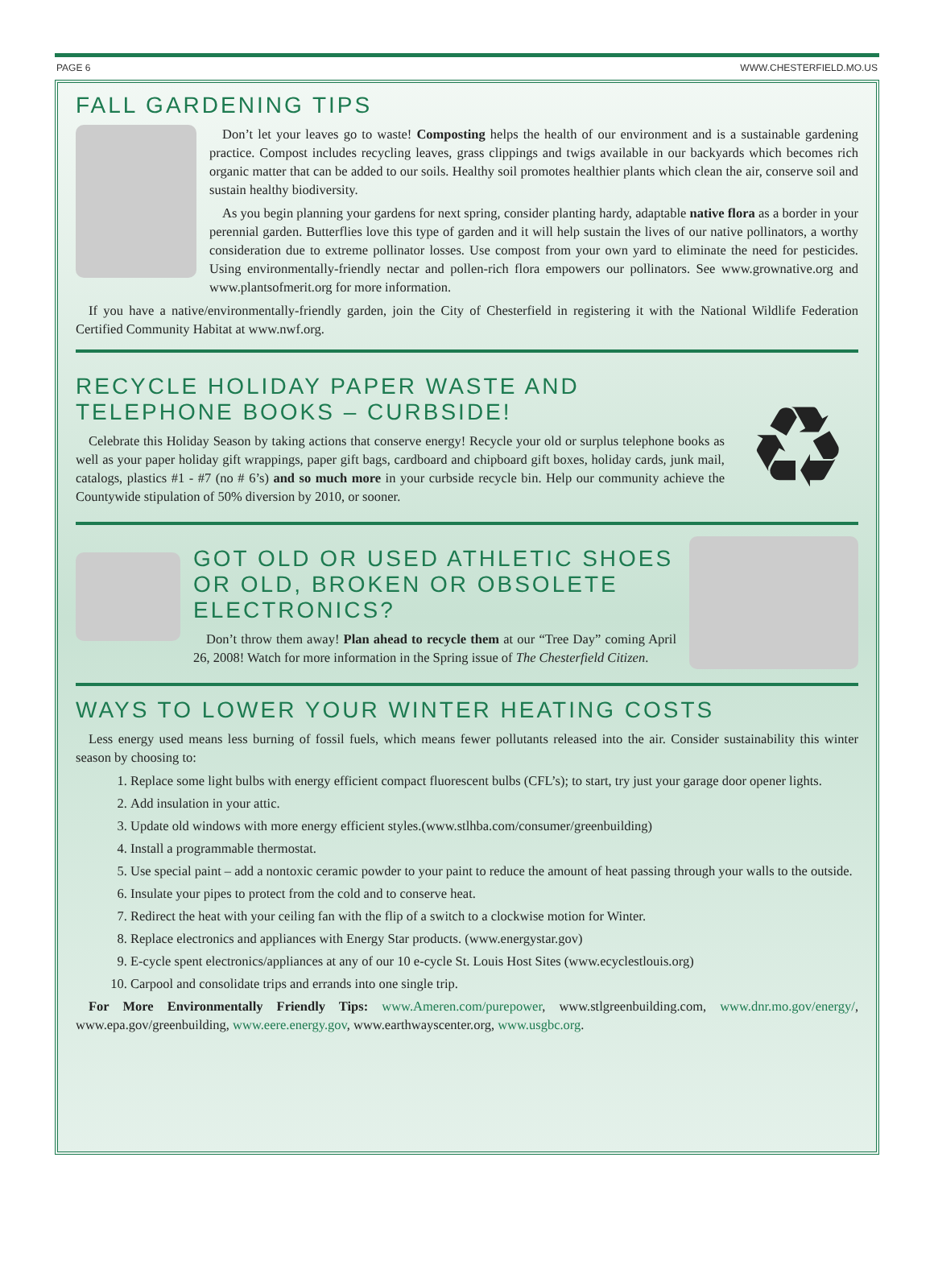PAGE 6 WWW.CHESTERFIELD.MO.US
FALL GARDENING TIPS
Don’t let your leaves go to waste! Composting helps the health of our environment and is a sustainable gardening practice. Compost includes recycling leaves, grass clippings and twigs available in our backyards which becomes rich organic matter that can be added to our soils. Healthy soil promotes healthier plants which clean the air, conserve soil and sustain healthy biodiversity.
As you begin planning your gardens for next spring, consider planting hardy, adaptable native flora as a border in your perennial garden. Butterflies love this type of garden and it will help sustain the lives of our native pollinators, a worthy consideration due to extreme pollinator losses. Use compost from your own yard to eliminate the need for pesticides. Using environmentally-friendly nectar and pollen-rich flora empowers our pollinators. See www.grownative.org and www.plantsofmerit.org for more information.
If you have a native/environmentally-friendly garden, join the City of Chesterfield in registering it with the National Wildlife Federation Certified Community Habitat at www.nwf.org.
RECYCLE HOLIDAY PAPER WASTE AND TELEPHONE BOOKS – CURBSIDE!
Celebrate this Holiday Season by taking actions that conserve energy! Recycle your old or surplus telephone books as well as your paper holiday gift wrappings, paper gift bags, cardboard and chipboard gift boxes, holiday cards, junk mail, catalogs, plastics #1 - #7 (no # 6’s) and so much more in your curbside recycle bin. Help our community achieve the Countywide stipulation of 50% diversion by 2010, or sooner.
♻
GOT OLD OR USED ATHLETIC SHOES OR OLD, BROKEN OR OBSOLETE ELECTRONICS?
Don’t throw them away! Plan ahead to recycle them at our “Tree Day” coming April 26, 2008! Watch for more information in the Spring issue of The Chesterfield Citizen.
WAYS TO LOWER YOUR WINTER HEATING COSTS
Less energy used means less burning of fossil fuels, which means fewer pollutants released into the air. Consider sustainability this winter season by choosing to:
1. Replace some light bulbs with energy efficient compact fluorescent bulbs (CFL’s); to start, try just your garage door opener lights.
2. Add insulation in your attic.
3. Update old windows with more energy efficient styles.(www.stlhba.com/consumer/greenbuilding)
4. Install a programmable thermostat.
5. Use special paint – add a nontoxic ceramic powder to your paint to reduce the amount of heat passing through your walls to the outside.
6. Insulate your pipes to protect from the cold and to conserve heat.
7. Redirect the heat with your ceiling fan with the flip of a switch to a clockwise motion for Winter.
8. Replace electronics and appliances with Energy Star products. (www.energystar.gov)
9. E-cycle spent electronics/appliances at any of our 10 e-cycle St. Louis Host Sites (www.ecyclestlouis.org)
10. Carpool and consolidate trips and errands into one single trip.
For More Environmentally Friendly Tips: www.Ameren.com/purepower, www.stlgreenbuilding.com, www.dnr.mo.gov/energy/, www.epa.gov/greenbuilding, www.eere.energy.gov, www.earthwayscenter.org, www.usgbc.org.